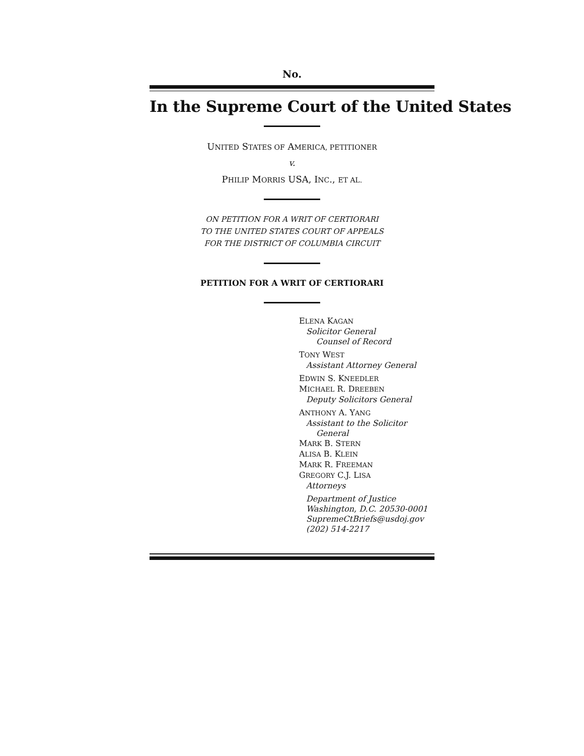No.
In the Supreme Court of the United States
UNITED STATES OF AMERICA, PETITIONER
v.
PHILIP MORRIS USA, INC., ET AL.
ON PETITION FOR A WRIT OF CERTIORARI
TO THE UNITED STATES COURT OF APPEALS
FOR THE DISTRICT OF COLUMBIA CIRCUIT
PETITION FOR A WRIT OF CERTIORARI
ELENA KAGAN
Solicitor General
Counsel of Record
TONY WEST
Assistant Attorney General
EDWIN S. KNEEDLER
MICHAEL R. DREEBEN
Deputy Solicitors General
ANTHONY A. YANG
Assistant to the Solicitor
General
MARK B. STERN
ALISA B. KLEIN
MARK R. FREEMAN
GREGORY C.J. LISA
Attorneys
Department of Justice
Washington, D.C. 20530-0001
SupremeCtBriefs@usdoj.gov
(202) 514-2217